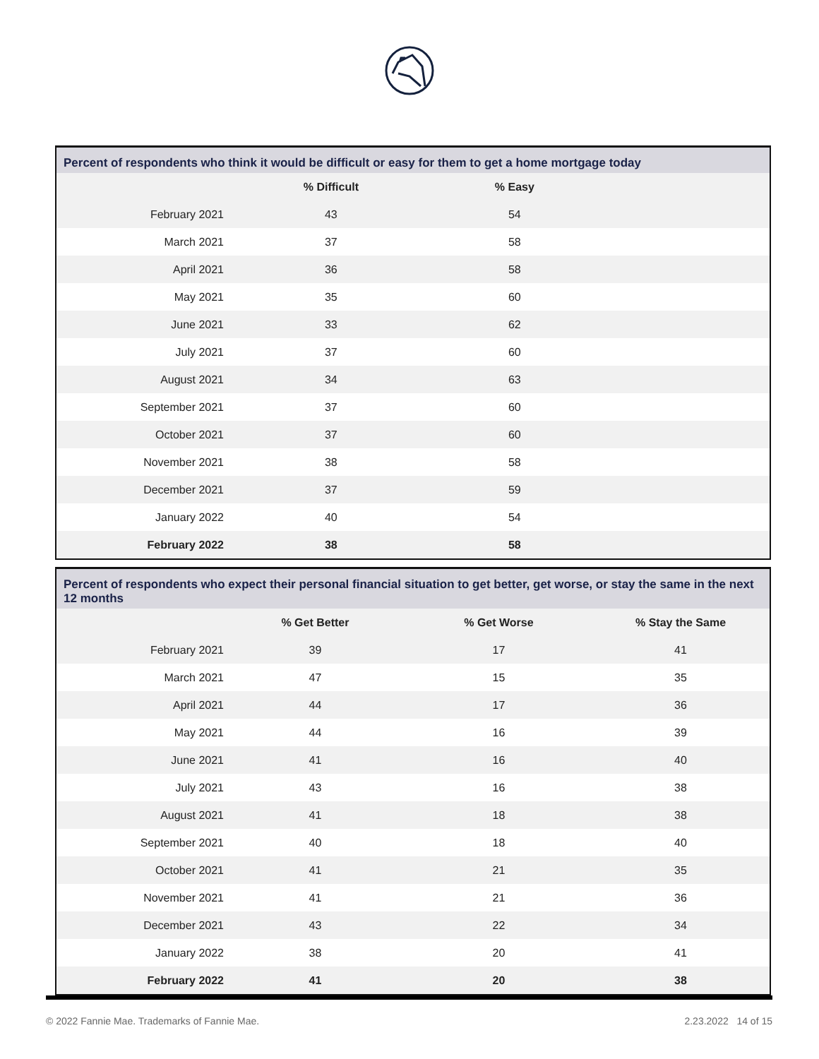Percent of respondents who think it would be difficult or easy for them to get a home mortgage today
| | % Difficult | % Easy | |
| --- | --- | --- | --- |
| February 2021 | 43 | 54 | |
| March 2021 | 37 | 58 | |
| April 2021 | 36 | 58 | |
| May 2021 | 35 | 60 | |
| June 2021 | 33 | 62 | |
| July 2021 | 37 | 60 | |
| August 2021 | 34 | 63 | |
| September 2021 | 37 | 60 | |
| October 2021 | 37 | 60 | |
| November 2021 | 38 | 58 | |
| December 2021 | 37 | 59 | |
| January 2022 | 40 | 54 | |
| February 2022 | 38 | 58 | |
Percent of respondents who expect their personal financial situation to get better, get worse, or stay the same in the next 12 months
| | % Get Better | % Get Worse | % Stay the Same |
| --- | --- | --- | --- |
| February 2021 | 39 | 17 | 41 |
| March 2021 | 47 | 15 | 35 |
| April 2021 | 44 | 17 | 36 |
| May 2021 | 44 | 16 | 39 |
| June 2021 | 41 | 16 | 40 |
| July 2021 | 43 | 16 | 38 |
| August 2021 | 41 | 18 | 38 |
| September 2021 | 40 | 18 | 40 |
| October 2021 | 41 | 21 | 35 |
| November 2021 | 41 | 21 | 36 |
| December 2021 | 43 | 22 | 34 |
| January 2022 | 38 | 20 | 41 |
| February 2022 | 41 | 20 | 38 |
© 2022 Fannie Mae. Trademarks of Fannie Mae. 2.23.2022 14 of 15